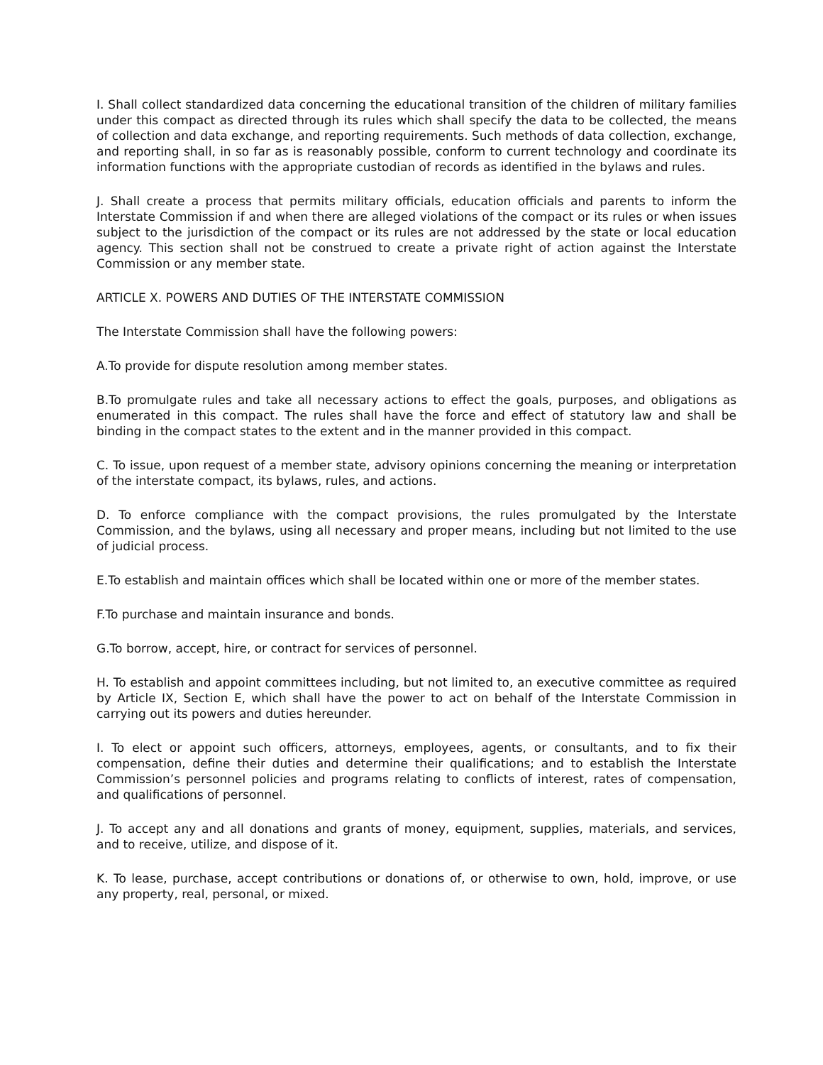I. Shall collect standardized data concerning the educational transition of the children of military families under this compact as directed through its rules which shall specify the data to be collected, the means of collection and data exchange, and reporting requirements. Such methods of data collection, exchange, and reporting shall, in so far as is reasonably possible, conform to current technology and coordinate its information functions with the appropriate custodian of records as identified in the bylaws and rules.
J. Shall create a process that permits military officials, education officials and parents to inform the Interstate Commission if and when there are alleged violations of the compact or its rules or when issues subject to the jurisdiction of the compact or its rules are not addressed by the state or local education agency. This section shall not be construed to create a private right of action against the Interstate Commission or any member state.
ARTICLE X. POWERS AND DUTIES OF THE INTERSTATE COMMISSION
The Interstate Commission shall have the following powers:
A.To provide for dispute resolution among member states.
B.To promulgate rules and take all necessary actions to effect the goals, purposes, and obligations as enumerated in this compact. The rules shall have the force and effect of statutory law and shall be binding in the compact states to the extent and in the manner provided in this compact.
C. To issue, upon request of a member state, advisory opinions concerning the meaning or interpretation of the interstate compact, its bylaws, rules, and actions.
D. To enforce compliance with the compact provisions, the rules promulgated by the Interstate Commission, and the bylaws, using all necessary and proper means, including but not limited to the use of judicial process.
E.To establish and maintain offices which shall be located within one or more of the member states.
F.To purchase and maintain insurance and bonds.
G.To borrow, accept, hire, or contract for services of personnel.
H. To establish and appoint committees including, but not limited to, an executive committee as required by Article IX, Section E, which shall have the power to act on behalf of the Interstate Commission in carrying out its powers and duties hereunder.
I. To elect or appoint such officers, attorneys, employees, agents, or consultants, and to fix their compensation, define their duties and determine their qualifications; and to establish the Interstate Commission’s personnel policies and programs relating to conflicts of interest, rates of compensation, and qualifications of personnel.
J. To accept any and all donations and grants of money, equipment, supplies, materials, and services, and to receive, utilize, and dispose of it.
K. To lease, purchase, accept contributions or donations of, or otherwise to own, hold, improve, or use any property, real, personal, or mixed.